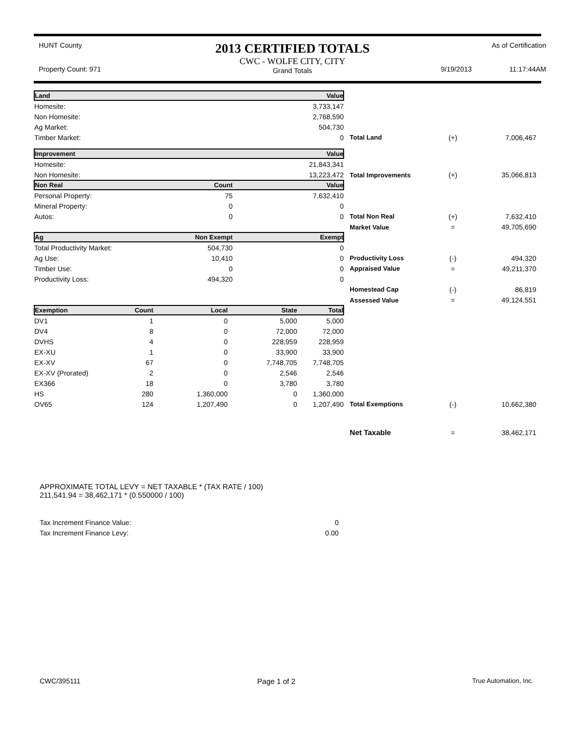HUNT County
Property Count: 971
2013 CERTIFIED TOTALS
CWC - WOLFE CITY, CITY
Grand Totals
9/19/2013
As of Certification
11:17:44AM
| Land | | | | Value | | | |
| Homesite: | | | | 3,733,147 | | | |
| Non Homesite: | | | | 2,768,590 | | | |
| Ag Market: | | | | 504,730 | | | |
| Timber Market: | | | | 0 | Total Land | (+) | 7,006,467 |
| Improvement | | | | Value | | | |
| Homesite: | | | | 21,843,341 | | | |
| Non Homesite: | | | | 13,223,472 | Total Improvements | (+) | 35,066,813 |
| Non Real | | Count | | Value | | | |
| Personal Property: | | 75 | | 7,632,410 | | | |
| Mineral Property: | | 0 | | 0 | | | |
| Autos: | | 0 | | 0 | Total Non Real | (+) | 7,632,410 |
| | | | | | Market Value | = | 49,705,690 |
| Ag | | Non Exempt | | Exempt | | | |
| Total Productivity Market: | | 504,730 | | 0 | | | |
| Ag Use: | | 10,410 | | 0 | Productivity Loss | (-) | 494,320 |
| Timber Use: | | 0 | | 0 | Appraised Value | = | 49,211,370 |
| Productivity Loss: | | 494,320 | | 0 | | | |
| | | | | | Homestead Cap | (-) | 86,819 |
| | | | | | Assessed Value | = | 49,124,551 |
| Exemption | Count | Local | State | Total | | | |
| DV1 | 1 | 0 | 5,000 | 5,000 | | | |
| DV4 | 8 | 0 | 72,000 | 72,000 | | | |
| DVHS | 4 | 0 | 228,959 | 228,959 | | | |
| EX-XU | 1 | 0 | 33,900 | 33,900 | | | |
| EX-XV | 67 | 0 | 7,748,705 | 7,748,705 | | | |
| EX-XV (Prorated) | 2 | 0 | 2,546 | 2,546 | | | |
| EX366 | 18 | 0 | 3,780 | 3,780 | | | |
| HS | 280 | 1,360,000 | 0 | 1,360,000 | | | |
| OV65 | 124 | 1,207,490 | 0 | 1,207,490 | Total Exemptions | (-) | 10,662,380 |
| | | | | | Net Taxable | = | 38,462,171 |
APPROXIMATE TOTAL LEVY = NET TAXABLE * (TAX RATE / 100)
211,541.94 = 38,462,171 * (0.550000 / 100)
| Tax Increment Finance Value: | 0 |
| Tax Increment Finance Levy: | 0.00 |
CWC/395111 Page 1 of 2 True Automation, Inc.